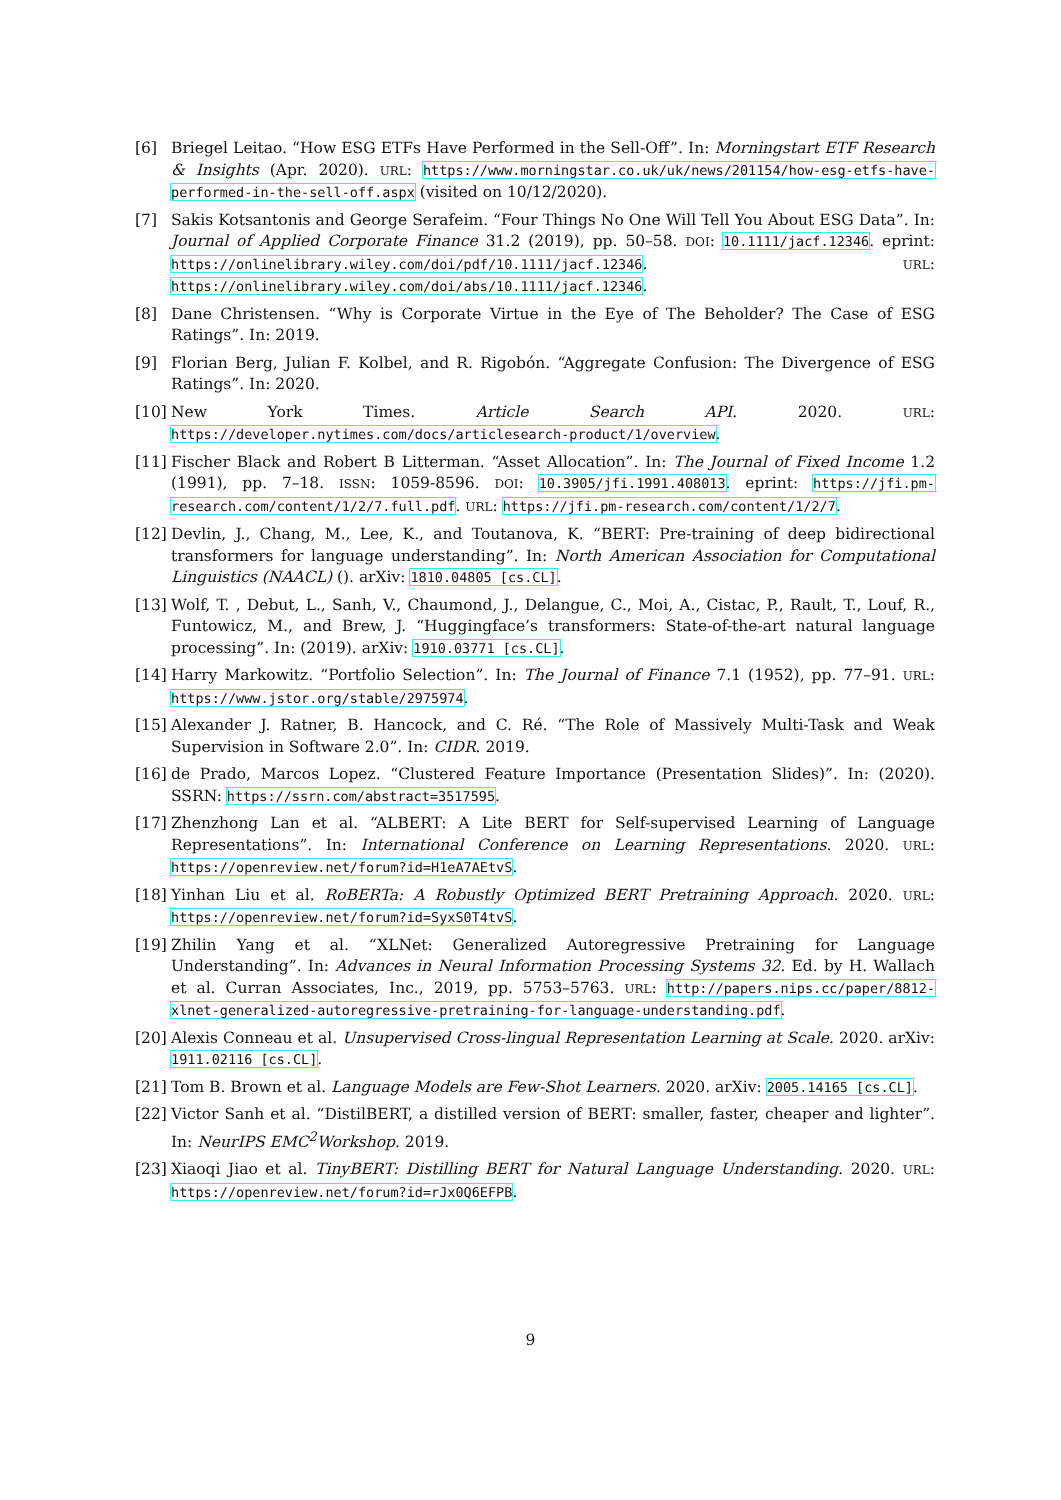[6] Briegel Leitao. “How ESG ETFs Have Performed in the Sell-Off”. In: Morningstart ETF Research & Insights (Apr. 2020). URL: https://www.morningstar.co.uk/uk/news/201154/how-esg-etfs-have-performed-in-the-sell-off.aspx (visited on 10/12/2020).
[7] Sakis Kotsantonis and George Serafeim. “Four Things No One Will Tell You About ESG Data”. In: Journal of Applied Corporate Finance 31.2 (2019), pp. 50–58. DOI: 10.1111/jacf.12346. eprint: https://onlinelibrary.wiley.com/doi/pdf/10.1111/jacf.12346. URL: https://onlinelibrary.wiley.com/doi/abs/10.1111/jacf.12346.
[8] Dane Christensen. “Why is Corporate Virtue in the Eye of The Beholder? The Case of ESG Ratings”. In: 2019.
[9] Florian Berg, Julian F. Kolbel, and R. Rigobón. “Aggregate Confusion: The Divergence of ESG Ratings”. In: 2020.
[10]
New York Times. Article Search API. 2020. URL: https://developer.nytimes.com/docs/articlesearch-product/1/overview.
[11]
Fischer Black and Robert B Litterman. “Asset Allocation”. In: The Journal of Fixed Income 1.2 (1991), pp. 7–18. ISSN: 1059-8596. DOI: 10.3905/jfi.1991.408013. eprint: https://jfi.pm-research.com/content/1/2/7.full.pdf. URL: https://jfi.pm-research.com/content/1/2/7.
[12]
Devlin, J., Chang, M., Lee, K., and Toutanova, K. “BERT: Pre-training of deep bidirectional transformers for language understanding”. In: North American Association for Computational Linguistics (NAACL) (). arXiv: 1810.04805 [cs.CL].
[13]
Wolf, T. , Debut, L., Sanh, V., Chaumond, J., Delangue, C., Moi, A., Cistac, P., Rault, T., Louf, R., Funtowicz, M., and Brew, J. “Huggingface’s transformers: State-of-the-art natural language processing”. In: (2019). arXiv: 1910.03771 [cs.CL].
[14]
Harry Markowitz. “Portfolio Selection”. In: The Journal of Finance 7.1 (1952), pp. 77–91. URL: https://www.jstor.org/stable/2975974.
[15]
Alexander J. Ratner, B. Hancock, and C. Ré. “The Role of Massively Multi-Task and Weak Supervision in Software 2.0”. In: CIDR. 2019.
[16]
de Prado, Marcos Lopez. “Clustered Feature Importance (Presentation Slides)”. In: (2020). SSRN: https://ssrn.com/abstract=3517595.
[17]
Zhenzhong Lan et al. “ALBERT: A Lite BERT for Self-supervised Learning of Language Representations”. In: International Conference on Learning Representations. 2020. URL: https://openreview.net/forum?id=H1eA7AEtvS.
[18]
Yinhan Liu et al. RoBERTa: A Robustly Optimized BERT Pretraining Approach. 2020. URL: https://openreview.net/forum?id=SyxS0T4tvS.
[19]
Zhilin Yang et al. “XLNet: Generalized Autoregressive Pretraining for Language Understanding”. In: Advances in Neural Information Processing Systems 32. Ed. by H. Wallach et al. Curran Associates, Inc., 2019, pp. 5753–5763. URL: http://papers.nips.cc/paper/8812-xlnet-generalized-autoregressive-pretraining-for-language-understanding.pdf.
[20]
Alexis Conneau et al. Unsupervised Cross-lingual Representation Learning at Scale. 2020. arXiv: 1911.02116 [cs.CL].
[21]
Tom B. Brown et al. Language Models are Few-Shot Learners. 2020. arXiv: 2005.14165 [cs.CL].
[22]
Victor Sanh et al. “DistilBERT, a distilled version of BERT: smaller, faster, cheaper and lighter”. In: NeurIPS EMC<sup>2</sup>Workshop. 2019.
[23]
Xiaoqi Jiao et al. TinyBERT: Distilling BERT for Natural Language Understanding. 2020. URL: https://openreview.net/forum?id=rJx0Q6EFPB.
9